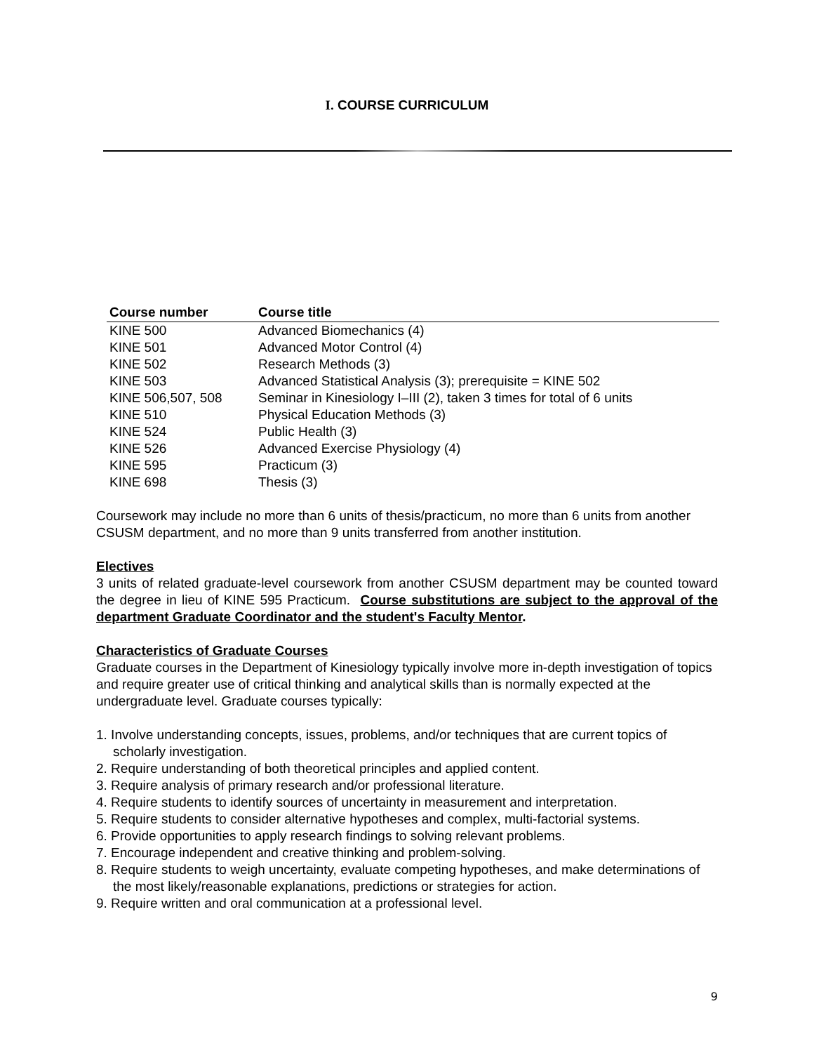I. COURSE CURRICULUM
| Course number | Course title |
| --- | --- |
| KINE 500 | Advanced Biomechanics (4) |
| KINE 501 | Advanced Motor Control (4) |
| KINE 502 | Research Methods (3) |
| KINE 503 | Advanced Statistical Analysis (3); prerequisite = KINE 502 |
| KINE 506,507, 508 | Seminar in Kinesiology I–III (2), taken 3 times for total of 6 units |
| KINE 510 | Physical Education Methods (3) |
| KINE 524 | Public Health (3) |
| KINE 526 | Advanced Exercise Physiology (4) |
| KINE 595 | Practicum (3) |
| KINE 698 | Thesis (3) |
Coursework may include no more than 6 units of thesis/practicum, no more than 6 units from another CSUSM department, and no more than 9 units transferred from another institution.
Electives
3 units of related graduate-level coursework from another CSUSM department may be counted toward the degree in lieu of KINE 595 Practicum. Course substitutions are subject to the approval of the department Graduate Coordinator and the student's Faculty Mentor.
Characteristics of Graduate Courses
Graduate courses in the Department of Kinesiology typically involve more in-depth investigation of topics and require greater use of critical thinking and analytical skills than is normally expected at the undergraduate level. Graduate courses typically:
1. Involve understanding concepts, issues, problems, and/or techniques that are current topics of scholarly investigation.
2. Require understanding of both theoretical principles and applied content.
3. Require analysis of primary research and/or professional literature.
4. Require students to identify sources of uncertainty in measurement and interpretation.
5. Require students to consider alternative hypotheses and complex, multi-factorial systems.
6. Provide opportunities to apply research findings to solving relevant problems.
7. Encourage independent and creative thinking and problem-solving.
8. Require students to weigh uncertainty, evaluate competing hypotheses, and make determinations of the most likely/reasonable explanations, predictions or strategies for action.
9. Require written and oral communication at a professional level.
9